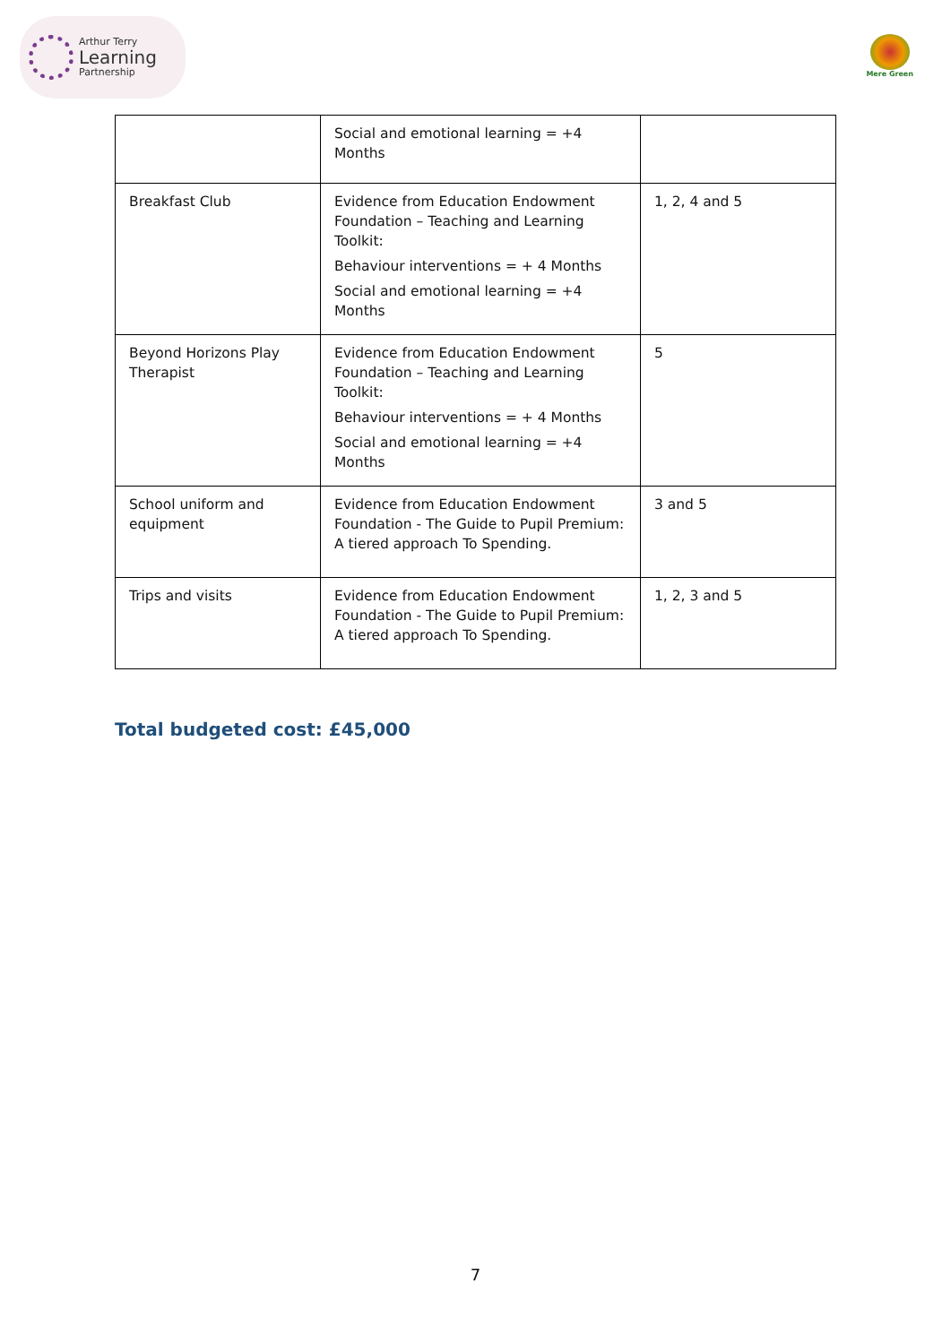Arthur Terry
Learning
Partnership
Mere Green
| | Social and emotional learning = +4 Months | |
| Breakfast Club | Evidence from Education Endowment Foundation – Teaching and Learning Toolkit: Behaviour interventions = + 4 Months Social and emotional learning = +4 Months | 1, 2, 4 and 5 |
| Beyond Horizons Play Therapist | Evidence from Education Endowment Foundation – Teaching and Learning Toolkit: Behaviour interventions = + 4 Months Social and emotional learning = +4 Months | 5 |
| School uniform and equipment | Evidence from Education Endowment Foundation - The Guide to Pupil Premium: A tiered approach To Spending. | 3 and 5 |
| Trips and visits | Evidence from Education Endowment Foundation - The Guide to Pupil Premium: A tiered approach To Spending. | 1, 2, 3 and 5 |
Total budgeted cost: £45,000
7